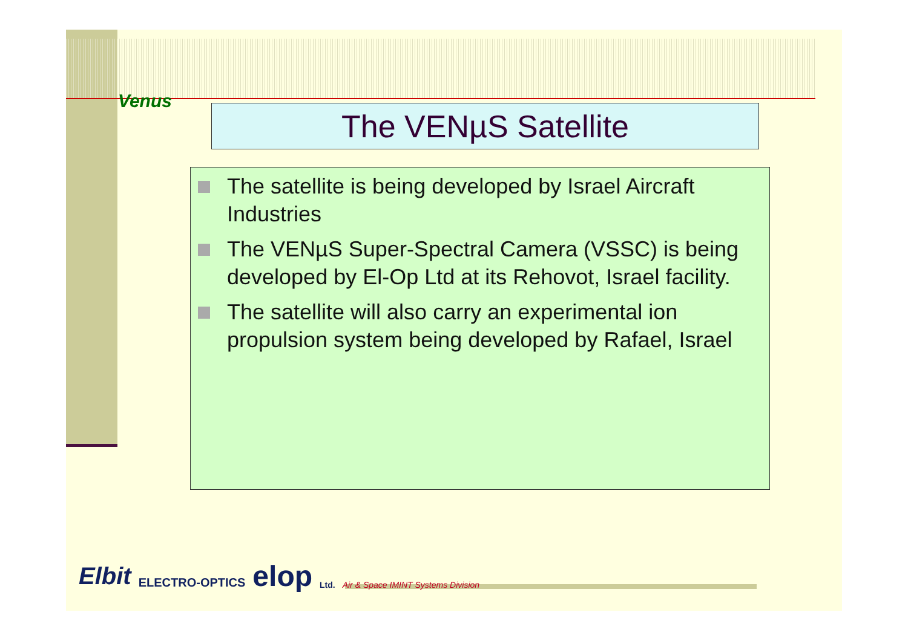Venus
The VENµS Satellite
The satellite is being developed by Israel Aircraft Industries
The VENµS Super-Spectral Camera (VSSC) is being developed by El-Op Ltd at its Rehovot, Israel facility.
The satellite will also carry an experimental ion propulsion system being developed by Rafael, Israel
Elbit ELECTRO-OPTICS elop Ltd. Air & Space IMINT Systems Division